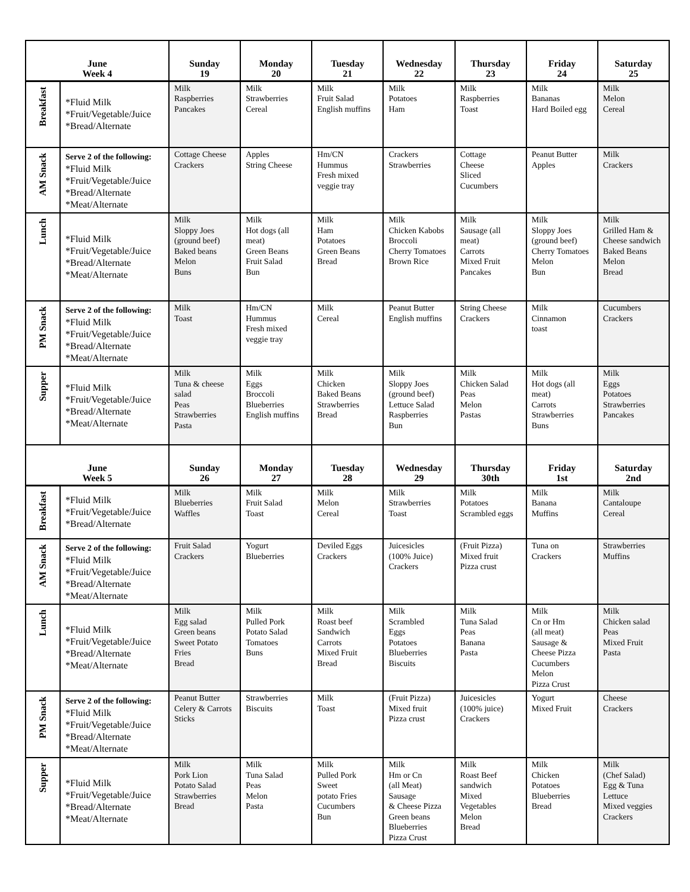| June Week 4 | | Sunday 19 | Monday 20 | Tuesday 21 | Wednesday 22 | Thursday 23 | Friday 24 | Saturday 25 |
| --- | --- | --- | --- | --- | --- | --- | --- | --- |
| Breakfast | *Fluid Milk *Fruit/Vegetable/Juice *Bread/Alternate | Milk Raspberries Pancakes | Milk Strawberries Cereal | Milk Fruit Salad English muffins | Milk Potatoes Ham | Milk Raspberries Toast | Milk Bananas Hard Boiled egg | Milk Melon Cereal |
| AM Snack | Serve 2 of the following: *Fluid Milk *Fruit/Vegetable/Juice *Bread/Alternate *Meat/Alternate | Cottage Cheese Crackers | Apples String Cheese | Hm/CN Hummus Fresh mixed veggie tray | Crackers Strawberries | Cottage Cheese Sliced Cucumbers | Peanut Butter Apples | Milk Crackers |
| Lunch | *Fluid Milk *Fruit/Vegetable/Juice *Bread/Alternate *Meat/Alternate | Milk Sloppy Joes (ground beef) Baked beans Melon Buns | Milk Hot dogs (all meat) Green Beans Fruit Salad Bun | Milk Ham Potatoes Green Beans Bread | Milk Chicken Kabobs Broccoli Cherry Tomatoes Brown Rice | Milk Sausage (all meat) Carrots Mixed Fruit Pancakes | Milk Sloppy Joes (ground beef) Cherry Tomatoes Melon Bun | Milk Grilled Ham & Cheese sandwich Baked Beans Melon Bread |
| PM Snack | Serve 2 of the following: *Fluid Milk *Fruit/Vegetable/Juice *Bread/Alternate *Meat/Alternate | Milk Toast | Hm/CN Hummus Fresh mixed veggie tray | Milk Cereal | Peanut Butter English muffins | String Cheese Crackers | Milk Cinnamon toast | Cucumbers Crackers |
| Supper | *Fluid Milk *Fruit/Vegetable/Juice *Bread/Alternate *Meat/Alternate | Milk Tuna & cheese salad Peas Strawberries Pasta | Milk Eggs Broccoli Blueberries English muffins | Milk Chicken Baked Beans Strawberries Bread | Milk Sloppy Joes (ground beef) Lettuce Salad Raspberries Bun | Milk Chicken Salad Peas Melon Pastas | Milk Hot dogs (all meat) Carrots Strawberries Buns | Milk Eggs Potatoes Strawberries Pancakes |
| June Week 5 | | Sunday 26 | Monday 27 | Tuesday 28 | Wednesday 29 | Thursday 30th | Friday 1st | Saturday 2nd |
| Breakfast | *Fluid Milk *Fruit/Vegetable/Juice *Bread/Alternate | Milk Blueberries Waffles | Milk Fruit Salad Toast | Milk Melon Cereal | Milk Strawberries Toast | Milk Potatoes Scrambled eggs | Milk Banana Muffins | Milk Cantaloupe Cereal |
| AM Snack | Serve 2 of the following: *Fluid Milk *Fruit/Vegetable/Juice *Bread/Alternate *Meat/Alternate | Fruit Salad Crackers | Yogurt Blueberries | Deviled Eggs Crackers | Juicesicles (100% Juice) Crackers | (Fruit Pizza) Mixed fruit Pizza crust | Tuna on Crackers | Strawberries Muffins |
| Lunch | *Fluid Milk *Fruit/Vegetable/Juice *Bread/Alternate *Meat/Alternate | Milk Egg salad Green beans Sweet Potato Fries Bread | Milk Pulled Pork Potato Salad Tomatoes Buns | Milk Roast beef Sandwich Carrots Mixed Fruit Bread | Milk Scrambled Eggs Potatoes Blueberries Biscuits | Milk Tuna Salad Peas Banana Pasta | Milk Cn or Hm (all meat) Sausage & Cheese Pizza Cucumbers Melon Pizza Crust | Milk Chicken salad Peas Mixed Fruit Pasta |
| PM Snack | Serve 2 of the following: *Fluid Milk *Fruit/Vegetable/Juice *Bread/Alternate *Meat/Alternate | Peanut Butter Celery & Carrots Sticks | Strawberries Biscuits | Milk Toast | (Fruit Pizza) Mixed fruit Pizza crust | Juicesicles (100% juice) Crackers | Yogurt Mixed Fruit | Cheese Crackers |
| Supper | *Fluid Milk *Fruit/Vegetable/Juice *Bread/Alternate *Meat/Alternate | Milk Pork Lion Potato Salad Strawberries Bread | Milk Tuna Salad Peas Melon Pasta | Milk Pulled Pork Sweet potato Fries Cucumbers Bun | Milk Hm or Cn (all Meat) Sausage & Cheese Pizza Green beans Blueberries Pizza Crust | Milk Roast Beef sandwich Mixed Vegetables Melon Bread | Milk Chicken Potatoes Blueberries Bread | Milk (Chef Salad) Egg & Tuna Lettuce Mixed veggies Crackers |